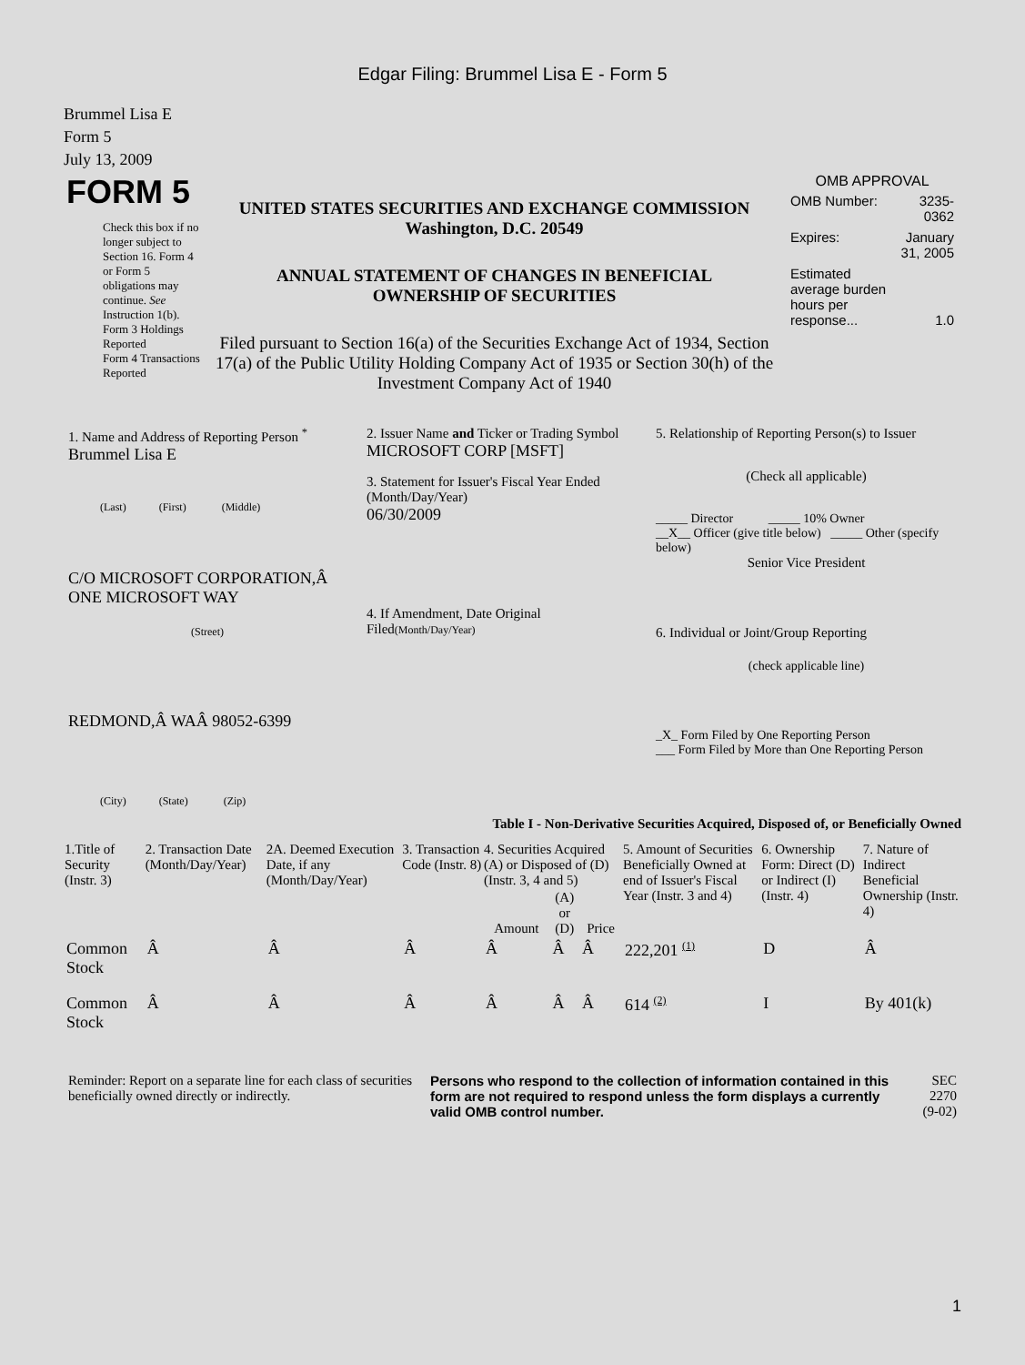Edgar Filing: Brummel Lisa E - Form 5
Brummel Lisa E
Form 5
July 13, 2009
| FORM 5 Check this box if no longer subject to Section 16. Form 4 or Form 5 obligations may continue. See Instruction 1(b). Form 3 Holdings Reported Form 4 Transactions Reported | UNITED STATES SECURITIES AND EXCHANGE COMMISSION Washington, D.C. 20549 ANNUAL STATEMENT OF CHANGES IN BENEFICIAL OWNERSHIP OF SECURITIES Filed pursuant to Section 16(a) of the Securities Exchange Act of 1934, Section 17(a) of the Public Utility Holding Company Act of 1935 or Section 30(h) of the Investment Company Act of 1940 | OMB APPROVAL / OMB Number: / 3235-0362 / / Expires: / January 31, 2005 / / Estimated average burden hours per response... / 1.0 / |
| 1. Name and Address of Reporting Person <sup>*</sup> Brummel Lisa E (Last) (First) (Middle) C/O MICROSOFT CORPORATION,Â ONE MICROSOFT WAY (Street) REDMOND,Â WAÂ 98052-6399 (City) (State) (Zip) | 2. Issuer Name and Ticker or Trading Symbol MICROSOFT CORP [MSFT] 3. Statement for Issuer's Fiscal Year Ended (Month/Day/Year) 06/30/2009 4. If Amendment, Date Original Filed (Month/Day/Year) | 5. Relationship of Reporting Person(s) to Issuer (Check all applicable) _____ Director _____ 10% Owner __X__ Officer (give title below) _____ Other (specify below) Senior Vice President 6. Individual or Joint/Group Reporting (check applicable line) _X_ Form Filed by One Reporting Person ___ Form Filed by More than One Reporting Person |
Table I - Non-Derivative Securities Acquired, Disposed of, or Beneficially Owned
| 1.Title of Security (Instr. 3) | 2. Transaction Date (Month/Day/Year) | 2A. Deemed Execution Date, if any (Month/Day/Year) | 3. Transaction Code (Instr. 8) | 4. Securities Acquired (A) or Disposed of (D) (Instr. 3, 4 and 5) | | | 5. Amount of Securities Beneficially Owned at end of Issuer's Fiscal Year (Instr. 3 and 4) | 6. Ownership Form: Direct (D) or Indirect (I) (Instr. 4) | 7. Nature of Indirect Beneficial Ownership (Instr. 4) |
| --- | --- | --- | --- | --- | --- | --- | --- | --- | --- |
| | | | | Amount | (A) or (D) | Price | | | |
| Common Stock | Â | Â | Â | Â | Â | Â | 222,201 <sup>(1)</sup> | D | Â |
| Common Stock | Â | Â | Â | Â | Â | Â | 614 <sup>(2)</sup> | I | By 401(k) |
| Reminder: Report on a separate line for each class of securities beneficially owned directly or indirectly. | Persons who respond to the collection of information contained in this form are not required to respond unless the form displays a currently valid OMB control number. | SEC 2270 (9-02) |
1